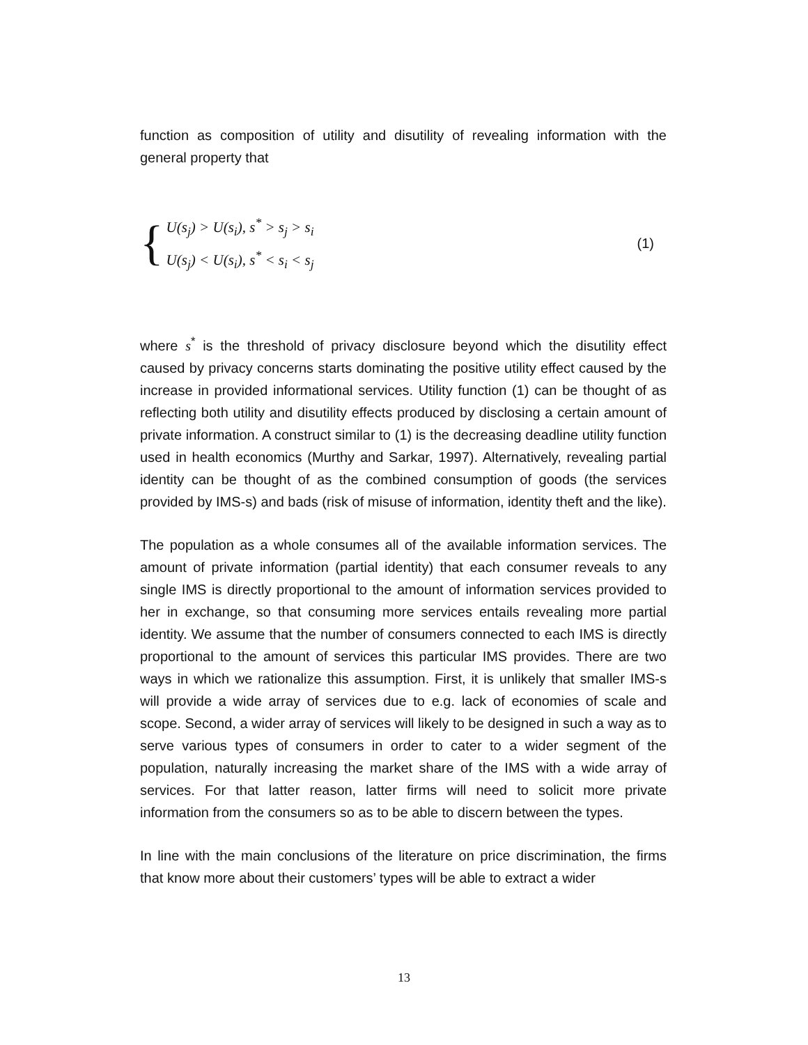function as composition of utility and disutility of revealing information with the general property that
{
U(s<sub>j</sub>) > U(s<sub>i</sub>), s<sup>*</sup> > s<sub>j</sub> > s<sub>i</sub>
U(s<sub>j</sub>) < U(s<sub>i</sub>), s<sup>*</sup> < s<sub>i</sub> < s<sub>j</sub>
(1)
where s<sup>*</sup> is the threshold of privacy disclosure beyond which the disutility effect caused by privacy concerns starts dominating the positive utility effect caused by the increase in provided informational services. Utility function (1) can be thought of as reflecting both utility and disutility effects produced by disclosing a certain amount of private information. A construct similar to (1) is the decreasing deadline utility function used in health economics (Murthy and Sarkar, 1997). Alternatively, revealing partial identity can be thought of as the combined consumption of goods (the services provided by IMS-s) and bads (risk of misuse of information, identity theft and the like).
The population as a whole consumes all of the available information services. The amount of private information (partial identity) that each consumer reveals to any single IMS is directly proportional to the amount of information services provided to her in exchange, so that consuming more services entails revealing more partial identity. We assume that the number of consumers connected to each IMS is directly proportional to the amount of services this particular IMS provides. There are two ways in which we rationalize this assumption. First, it is unlikely that smaller IMS-s will provide a wide array of services due to e.g. lack of economies of scale and scope. Second, a wider array of services will likely to be designed in such a way as to serve various types of consumers in order to cater to a wider segment of the population, naturally increasing the market share of the IMS with a wide array of services. For that latter reason, latter firms will need to solicit more private information from the consumers so as to be able to discern between the types.
In line with the main conclusions of the literature on price discrimination, the firms that know more about their customers’ types will be able to extract a wider
13